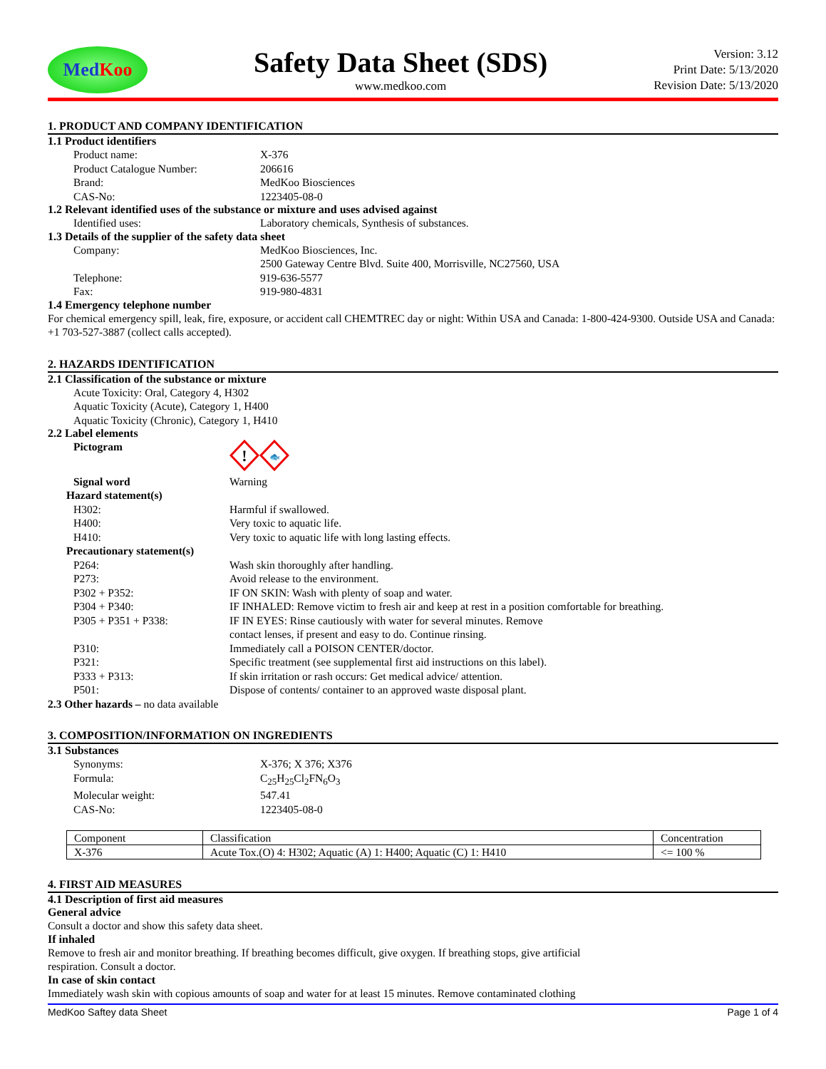Med Koo
Safety Data Sheet (SDS)
www.medkoo.com
Version: 3.12
Print Date: 5/13/2020
Revision Date: 5/13/2020
1. PRODUCT AND COMPANY IDENTIFICATION
1.1 Product identifiers
Product name: X-376
Product Catalogue Number: 206616
Brand: MedKoo Biosciences
CAS-No: 1223405-08-0
1.2 Relevant identified uses of the substance or mixture and uses advised against
Identified uses: Laboratory chemicals, Synthesis of substances.
1.3 Details of the supplier of the safety data sheet
Company: MedKoo Biosciences, Inc.
2500 Gateway Centre Blvd. Suite 400, Morrisville, NC27560, USA
Telephone: 919-636-5577
Fax: 919-980-4831
1.4 Emergency telephone number
For chemical emergency spill, leak, fire, exposure, or accident call CHEMTREC day or night: Within USA and Canada: 1-800-424-9300. Outside USA and Canada: +1 703-527-3887 (collect calls accepted).
2. HAZARDS IDENTIFICATION
2.1 Classification of the substance or mixture
Acute Toxicity: Oral, Category 4, H302
Aquatic Toxicity (Acute), Category 1, H400
Aquatic Toxicity (Chronic), Category 1, H410
2.2 Label elements
Pictogram
!
🐟
Signal word Warning
Hazard statement(s)
H302: Harmful if swallowed.
H400: Very toxic to aquatic life.
H410: Very toxic to aquatic life with long lasting effects.
Precautionary statement(s)
P264: Wash skin thoroughly after handling.
P273: Avoid release to the environment.
P302 + P352: IF ON SKIN: Wash with plenty of soap and water.
P304 + P340: IF INHALED: Remove victim to fresh air and keep at rest in a position comfortable for breathing.
P305 + P351 + P338: IF IN EYES: Rinse cautiously with water for several minutes. Remove
contact lenses, if present and easy to do. Continue rinsing.
P310: Immediately call a POISON CENTER/doctor.
P321: Specific treatment (see supplemental first aid instructions on this label).
P333 + P313: If skin irritation or rash occurs: Get medical advice/ attention.
P501: Dispose of contents/ container to an approved waste disposal plant.
2.3 Other hazards – no data available
3. COMPOSITION/INFORMATION ON INGREDIENTS
3.1 Substances
Synonyms: X-376; X 376; X376
Formula: C<sub>25</sub>H<sub>25</sub>Cl<sub>2</sub>FN<sub>6</sub>O<sub>3</sub>
Molecular weight: 547.41
CAS-No: 1223405-08-0
| Component | Classification | Concentration |
| X-376 | Acute Tox.(O) 4: H302; Aquatic (A) 1: H400; Aquatic (C) 1: H410 | <= 100 % |
4. FIRST AID MEASURES
4.1 Description of first aid measures
General advice
Consult a doctor and show this safety data sheet.
If inhaled
Remove to fresh air and monitor breathing. If breathing becomes difficult, give oxygen. If breathing stops, give artificial
respiration. Consult a doctor.
In case of skin contact
Immediately wash skin with copious amounts of soap and water for at least 15 minutes. Remove contaminated clothing
MedKoo Saftey data Sheet Page 1 of 4